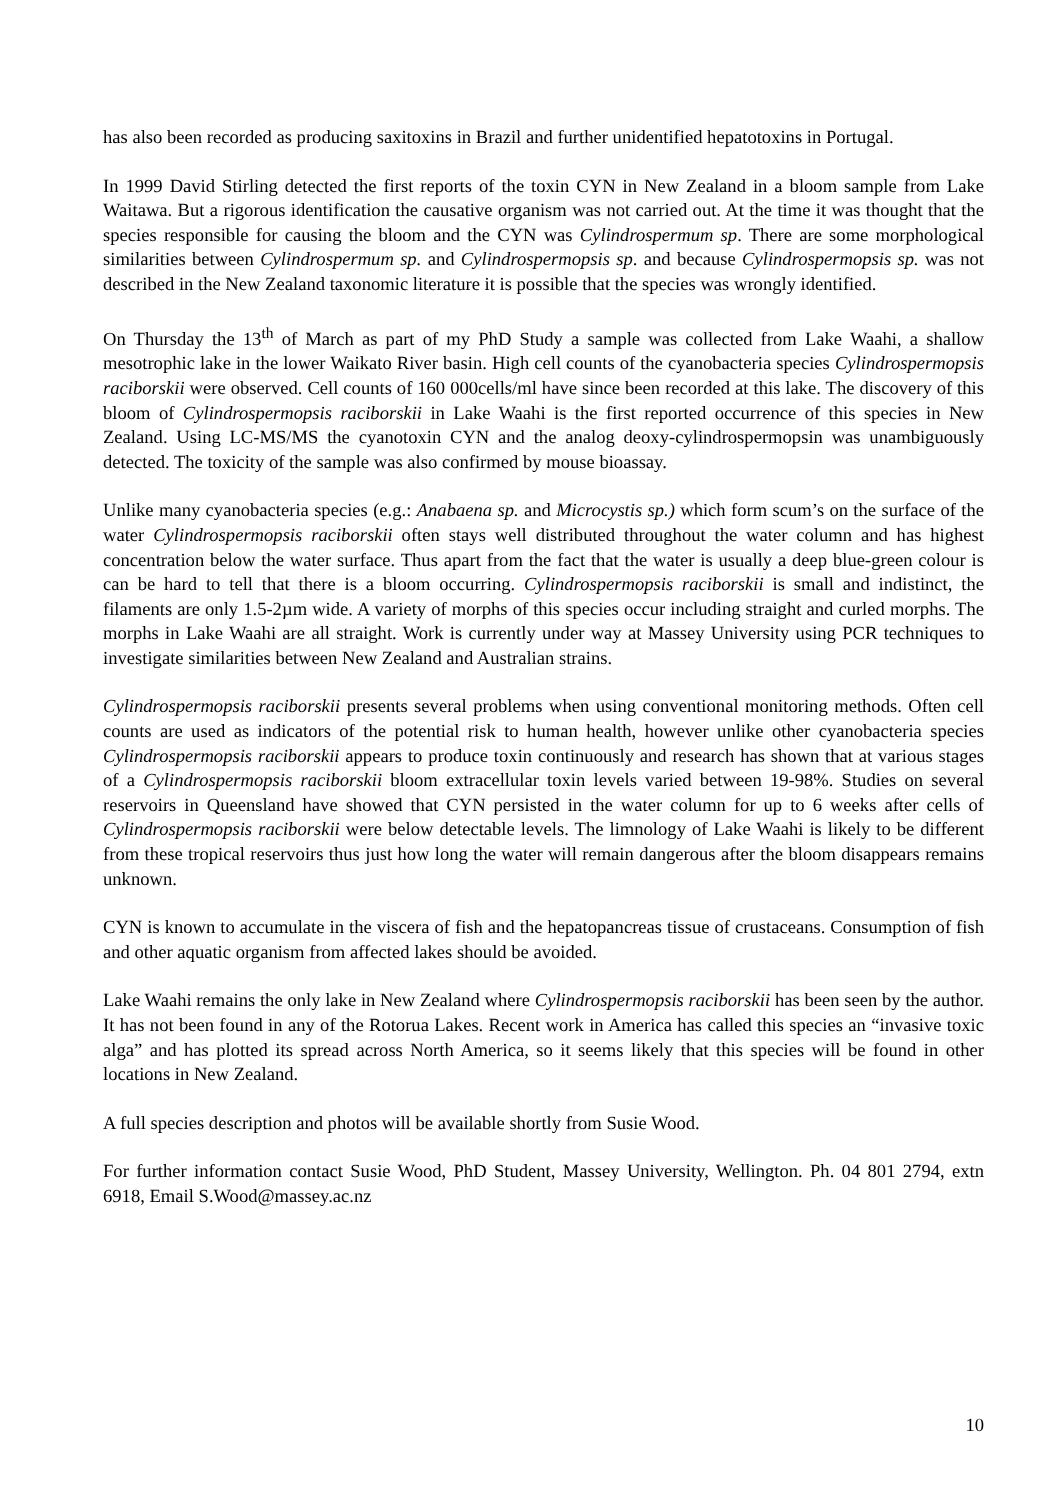has also been recorded as producing saxitoxins in Brazil and further unidentified hepatotoxins in Portugal.
In 1999 David Stirling detected the first reports of the toxin CYN in New Zealand in a bloom sample from Lake Waitawa. But a rigorous identification the causative organism was not carried out. At the time it was thought that the species responsible for causing the bloom and the CYN was Cylindrospermum sp. There are some morphological similarities between Cylindrospermum sp. and Cylindrospermopsis sp. and because Cylindrospermopsis sp. was not described in the New Zealand taxonomic literature it is possible that the species was wrongly identified.
On Thursday the 13<sup>th</sup> of March as part of my PhD Study a sample was collected from Lake Waahi, a shallow mesotrophic lake in the lower Waikato River basin. High cell counts of the cyanobacteria species Cylindrospermopsis raciborskii were observed. Cell counts of 160 000cells/ml have since been recorded at this lake. The discovery of this bloom of Cylindrospermopsis raciborskii in Lake Waahi is the first reported occurrence of this species in New Zealand. Using LC-MS/MS the cyanotoxin CYN and the analog deoxy-cylindrospermopsin was unambiguously detected. The toxicity of the sample was also confirmed by mouse bioassay.
Unlike many cyanobacteria species (e.g.: Anabaena sp. and Microcystis sp.) which form scum’s on the surface of the water Cylindrospermopsis raciborskii often stays well distributed throughout the water column and has highest concentration below the water surface. Thus apart from the fact that the water is usually a deep blue-green colour is can be hard to tell that there is a bloom occurring. Cylindrospermopsis raciborskii is small and indistinct, the filaments are only 1.5-2µm wide. A variety of morphs of this species occur including straight and curled morphs. The morphs in Lake Waahi are all straight. Work is currently under way at Massey University using PCR techniques to investigate similarities between New Zealand and Australian strains.
Cylindrospermopsis raciborskii presents several problems when using conventional monitoring methods. Often cell counts are used as indicators of the potential risk to human health, however unlike other cyanobacteria species Cylindrospermopsis raciborskii appears to produce toxin continuously and research has shown that at various stages of a Cylindrospermopsis raciborskii bloom extracellular toxin levels varied between 19-98%. Studies on several reservoirs in Queensland have showed that CYN persisted in the water column for up to 6 weeks after cells of Cylindrospermopsis raciborskii were below detectable levels. The limnology of Lake Waahi is likely to be different from these tropical reservoirs thus just how long the water will remain dangerous after the bloom disappears remains unknown.
CYN is known to accumulate in the viscera of fish and the hepatopancreas tissue of crustaceans. Consumption of fish and other aquatic organism from affected lakes should be avoided.
Lake Waahi remains the only lake in New Zealand where Cylindrospermopsis raciborskii has been seen by the author. It has not been found in any of the Rotorua Lakes. Recent work in America has called this species an “invasive toxic alga” and has plotted its spread across North America, so it seems likely that this species will be found in other locations in New Zealand.
A full species description and photos will be available shortly from Susie Wood.
For further information contact Susie Wood, PhD Student, Massey University, Wellington. Ph. 04 801 2794, extn 6918, Email S.Wood@massey.ac.nz
10